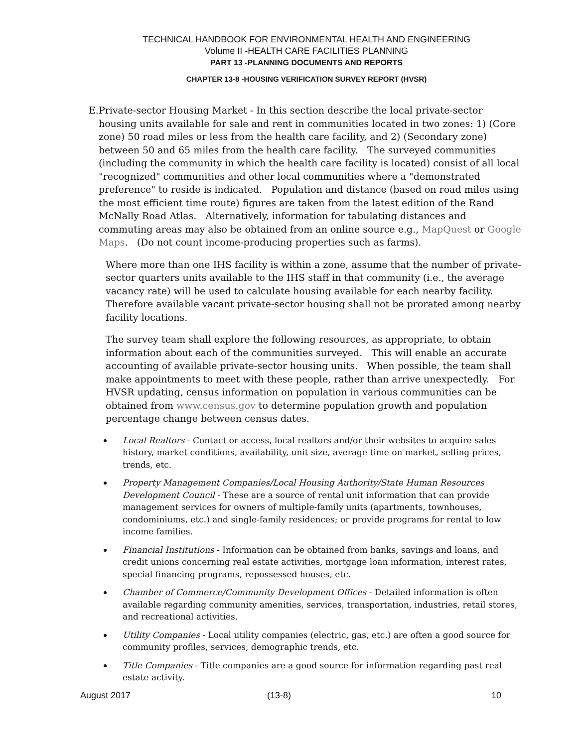TECHNICAL HANDBOOK FOR ENVIRONMENTAL HEALTH AND ENGINEERING
Volume II -HEALTH CARE FACILITIES PLANNING
PART 13 -PLANNING DOCUMENTS AND REPORTS
CHAPTER 13-8 -HOUSING VERIFICATION SURVEY REPORT (HVSR)
E. Private-sector Housing Market - In this section describe the local private-sector housing units available for sale and rent in communities located in two zones: 1) (Core zone) 50 road miles or less from the health care facility, and 2) (Secondary zone) between 50 and 65 miles from the health care facility. The surveyed communities (including the community in which the health care facility is located) consist of all local "recognized" communities and other local communities where a "demonstrated preference" to reside is indicated. Population and distance (based on road miles using the most efficient time route) figures are taken from the latest edition of the Rand McNally Road Atlas. Alternatively, information for tabulating distances and commuting areas may also be obtained from an online source e.g., MapQuest or Google Maps. (Do not count income-producing properties such as farms).
Where more than one IHS facility is within a zone, assume that the number of private-sector quarters units available to the IHS staff in that community (i.e., the average vacancy rate) will be used to calculate housing available for each nearby facility. Therefore available vacant private-sector housing shall not be prorated among nearby facility locations.
The survey team shall explore the following resources, as appropriate, to obtain information about each of the communities surveyed. This will enable an accurate accounting of available private-sector housing units. When possible, the team shall make appointments to meet with these people, rather than arrive unexpectedly. For HVSR updating, census information on population in various communities can be obtained from www.census.gov to determine population growth and population percentage change between census dates.
Local Realtors - Contact or access, local realtors and/or their websites to acquire sales history, market conditions, availability, unit size, average time on market, selling prices, trends, etc.
Property Management Companies/Local Housing Authority/State Human Resources Development Council - These are a source of rental unit information that can provide management services for owners of multiple-family units (apartments, townhouses, condominiums, etc.) and single-family residences; or provide programs for rental to low income families.
Financial Institutions - Information can be obtained from banks, savings and loans, and credit unions concerning real estate activities, mortgage loan information, interest rates, special financing programs, repossessed houses, etc.
Chamber of Commerce/Community Development Offices - Detailed information is often available regarding community amenities, services, transportation, industries, retail stores, and recreational activities.
Utility Companies - Local utility companies (electric, gas, etc.) are often a good source for community profiles, services, demographic trends, etc.
Title Companies - Title companies are a good source for information regarding past real estate activity.
August 2017 (13-8) 10